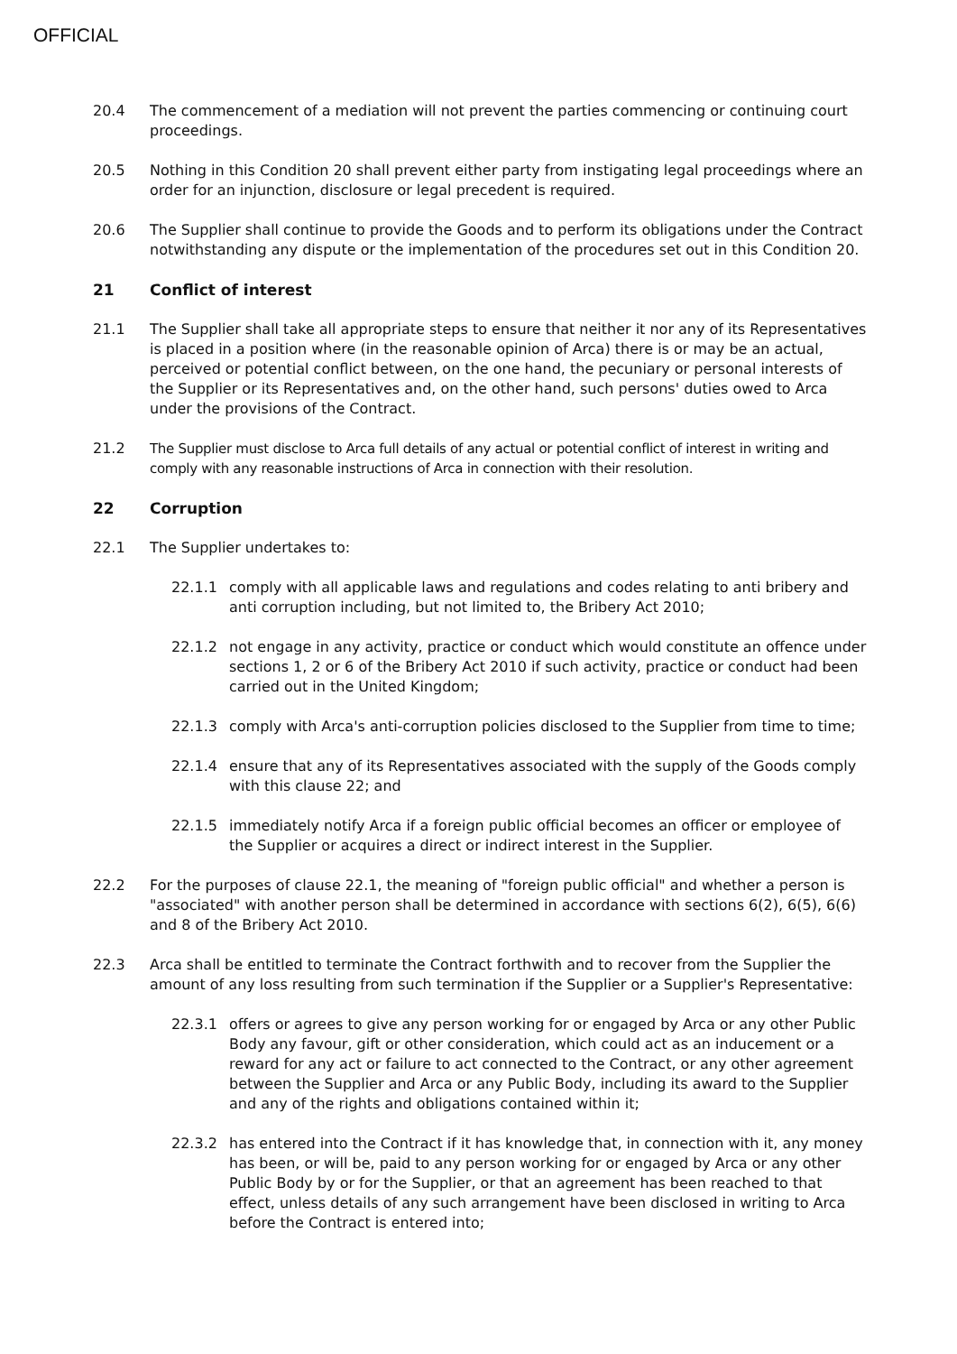OFFICIAL
20.4 The commencement of a mediation will not prevent the parties commencing or continuing court proceedings.
20.5 Nothing in this Condition 20 shall prevent either party from instigating legal proceedings where an order for an injunction, disclosure or legal precedent is required.
20.6 The Supplier shall continue to provide the Goods and to perform its obligations under the Contract notwithstanding any dispute or the implementation of the procedures set out in this Condition 20.
21 Conflict of interest
21.1 The Supplier shall take all appropriate steps to ensure that neither it nor any of its Representatives is placed in a position where (in the reasonable opinion of Arca) there is or may be an actual, perceived or potential conflict between, on the one hand, the pecuniary or personal interests of the Supplier or its Representatives and, on the other hand, such persons' duties owed to Arca under the provisions of the Contract.
21.2 The Supplier must disclose to Arca full details of any actual or potential conflict of interest in writing and comply with any reasonable instructions of Arca in connection with their resolution.
22 Corruption
22.1 The Supplier undertakes to:
22.1.1 comply with all applicable laws and regulations and codes relating to anti bribery and anti corruption including, but not limited to, the Bribery Act 2010;
22.1.2 not engage in any activity, practice or conduct which would constitute an offence under sections 1, 2 or 6 of the Bribery Act 2010 if such activity, practice or conduct had been carried out in the United Kingdom;
22.1.3 comply with Arca's anti-corruption policies disclosed to the Supplier from time to time;
22.1.4 ensure that any of its Representatives associated with the supply of the Goods comply with this clause 22; and
22.1.5 immediately notify Arca if a foreign public official becomes an officer or employee of the Supplier or acquires a direct or indirect interest in the Supplier.
22.2 For the purposes of clause 22.1, the meaning of "foreign public official" and whether a person is "associated" with another person shall be determined in accordance with sections 6(2), 6(5), 6(6) and 8 of the Bribery Act 2010.
22.3 Arca shall be entitled to terminate the Contract forthwith and to recover from the Supplier the amount of any loss resulting from such termination if the Supplier or a Supplier's Representative:
22.3.1 offers or agrees to give any person working for or engaged by Arca or any other Public Body any favour, gift or other consideration, which could act as an inducement or a reward for any act or failure to act connected to the Contract, or any other agreement between the Supplier and Arca or any Public Body, including its award to the Supplier and any of the rights and obligations contained within it;
22.3.2 has entered into the Contract if it has knowledge that, in connection with it, any money has been, or will be, paid to any person working for or engaged by Arca or any other Public Body by or for the Supplier, or that an agreement has been reached to that effect, unless details of any such arrangement have been disclosed in writing to Arca before the Contract is entered into;